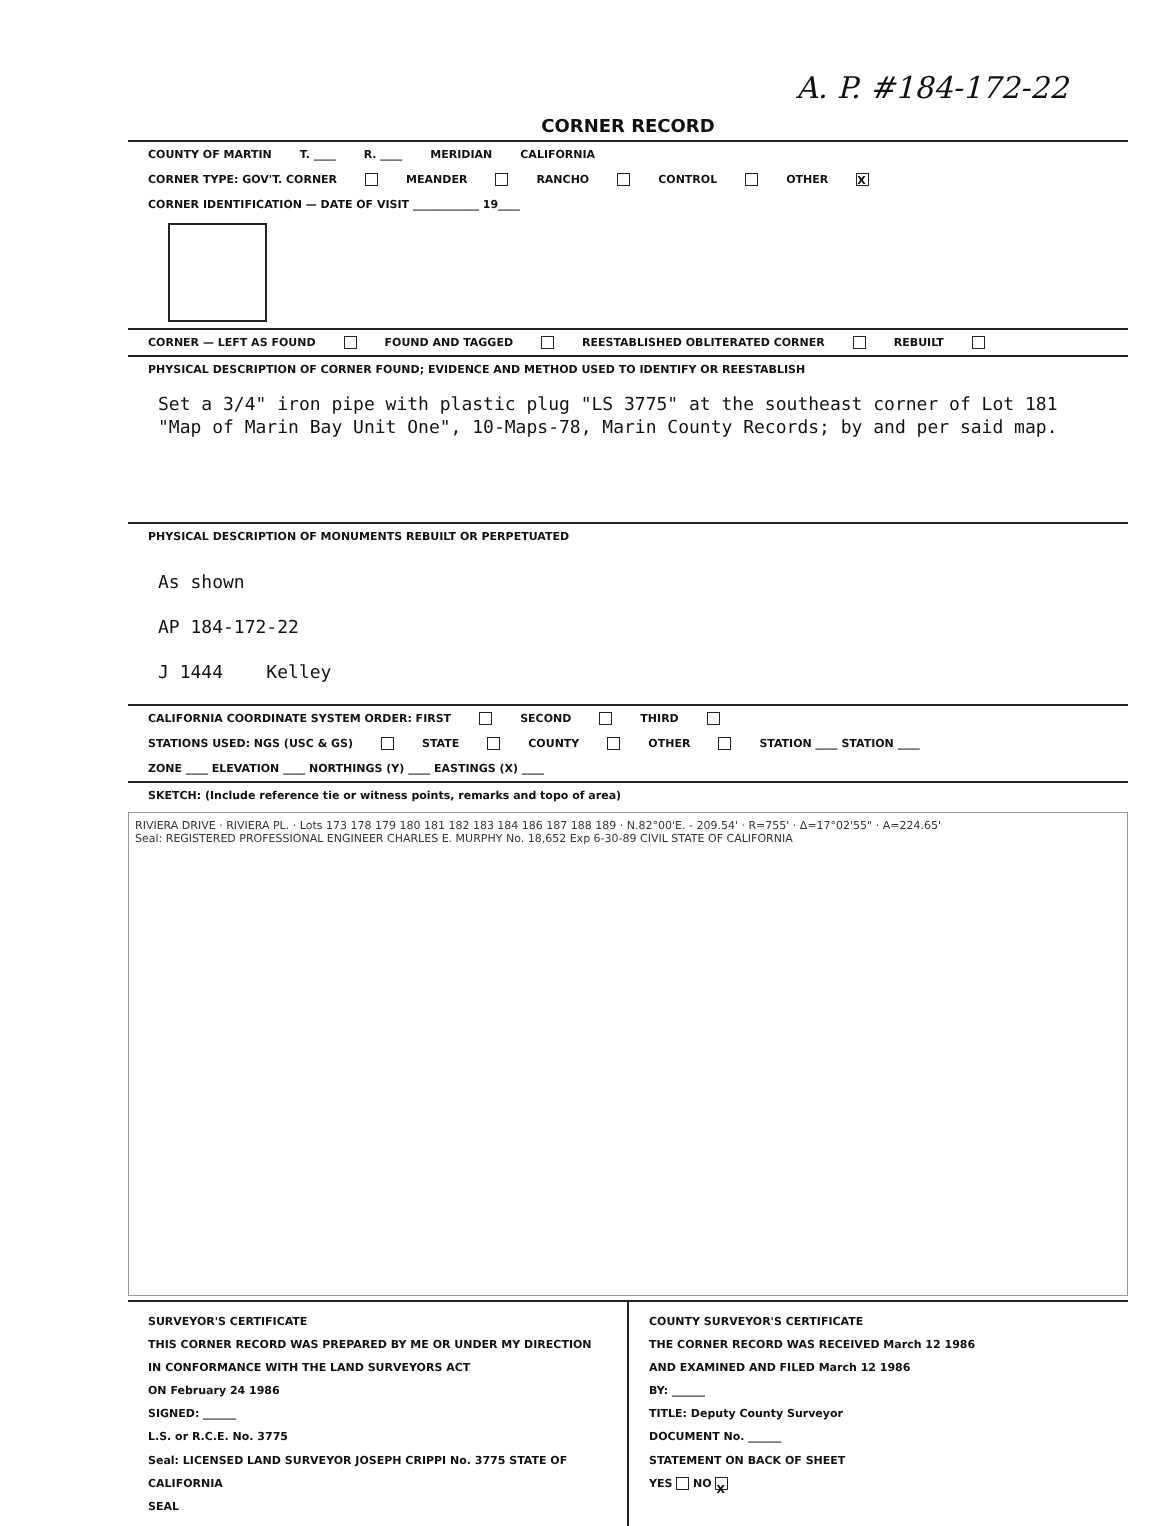A. P. #184-172-22
CORNER RECORD
COUNTY OF MARTIN T. ____ R. ____ MERIDIAN CALIFORNIA
CORNER TYPE: GOV'T. CORNER MEANDER RANCHO CONTROL OTHER X
CORNER IDENTIFICATION — DATE OF VISIT ____________ 19____
CORNER — LEFT AS FOUND FOUND AND TAGGED REESTABLISHED OBLITERATED CORNER REBUILT
PHYSICAL DESCRIPTION OF CORNER FOUND; EVIDENCE AND METHOD USED TO IDENTIFY OR REESTABLISH
Set a 3/4" iron pipe with plastic plug "LS 3775" at the southeast corner of Lot 181 "Map of Marin Bay Unit One", 10-Maps-78, Marin County Records; by and per said map.
PHYSICAL DESCRIPTION OF MONUMENTS REBUILT OR PERPETUATED
As shown
AP 184-172-22
J 1444 Kelley
CALIFORNIA COORDINATE SYSTEM ORDER: FIRST SECOND THIRD
STATIONS USED: NGS (USC & GS) STATE COUNTY OTHER STATION ____ STATION ____
ZONE ____ ELEVATION ____ NORTHINGS (Y) ____ EASTINGS (X) ____
SKETCH: (Include reference tie or witness points, remarks and topo of area)
RIVIERA DRIVE · RIVIERA PL. · Lots 173 178 179 180 181 182 183 184 186 187 188 189 · N.82°00'E. - 209.54' · R=755' · Δ=17°02'55" · A=224.65'
Seal: REGISTERED PROFESSIONAL ENGINEER CHARLES E. MURPHY No. 18,652 Exp 6-30-89 CIVIL STATE OF CALIFORNIA
SURVEYOR'S CERTIFICATE
THIS CORNER RECORD WAS PREPARED BY ME OR UNDER MY DIRECTION IN CONFORMANCE WITH THE LAND SURVEYORS ACT
ON February 24 1986
SIGNED: ______
L.S. or R.C.E. No. 3775
Seal: LICENSED LAND SURVEYOR JOSEPH CRIPPI No. 3775 STATE OF CALIFORNIA
SEAL
COUNTY SURVEYOR'S CERTIFICATE
THE CORNER RECORD WAS RECEIVED March 12 1986
AND EXAMINED AND FILED March 12 1986
BY: ______
TITLE: Deputy County Surveyor
DOCUMENT No. ______
STATEMENT ON BACK OF SHEET
YES NO X